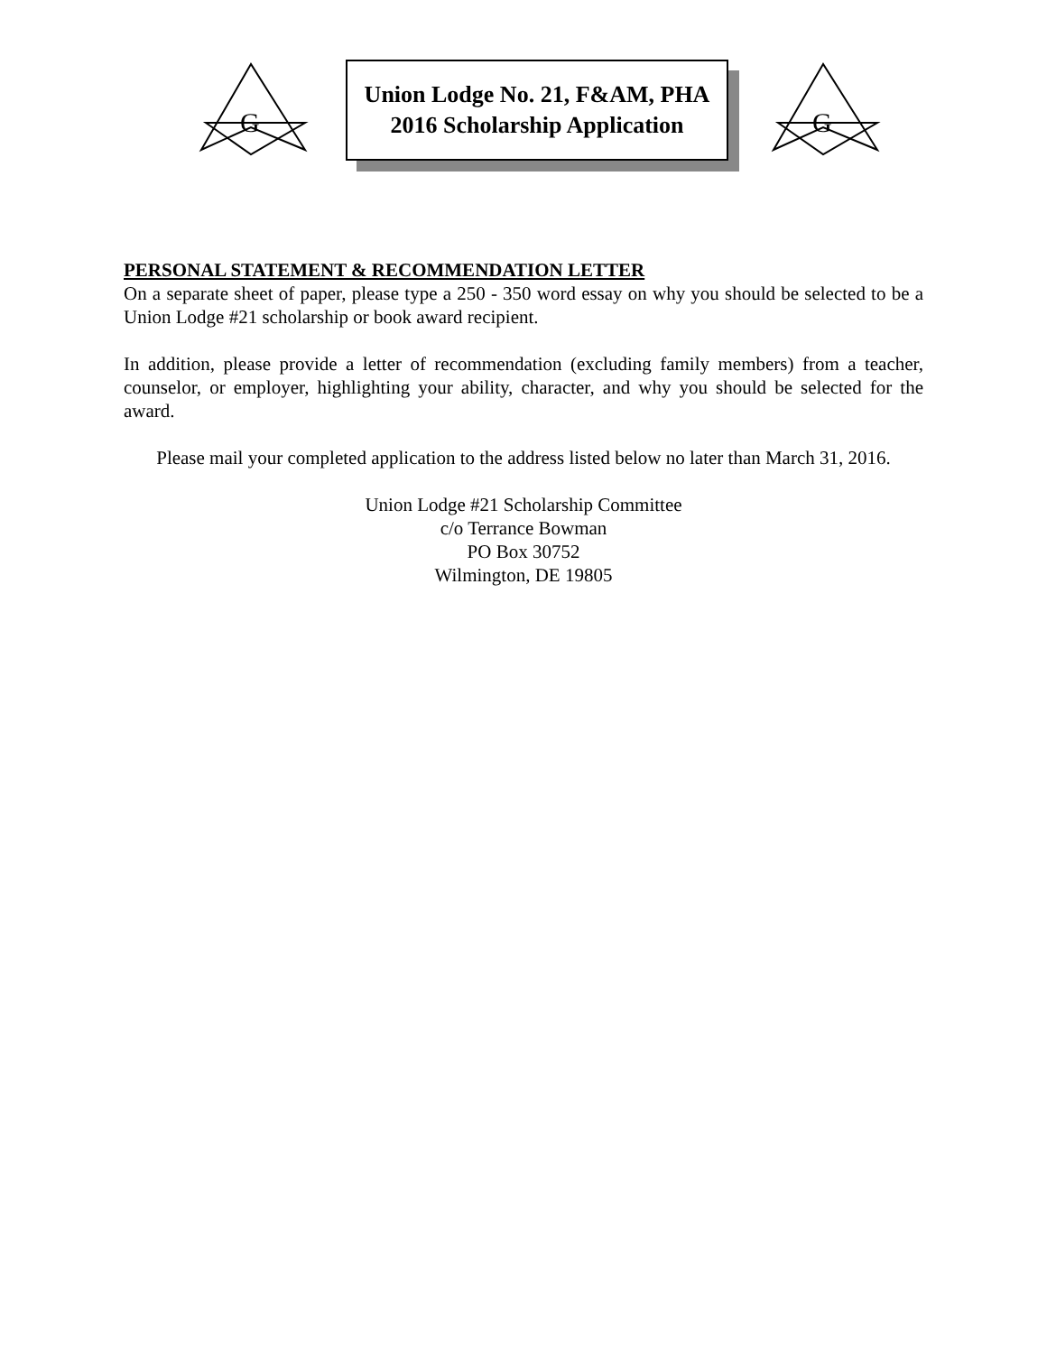G
Union Lodge No. 21, F&AM, PHA
2016 Scholarship Application
G
PERSONAL STATEMENT & RECOMMENDATION LETTER
On a separate sheet of paper, please type a 250 - 350 word essay on why you should be selected to be a Union Lodge #21 scholarship or book award recipient.
In addition, please provide a letter of recommendation (excluding family members) from a teacher, counselor, or employer, highlighting your ability, character, and why you should be selected for the award.
Please mail your completed application to the address listed below no later than March 31, 2016.
Union Lodge #21 Scholarship Committee
c/o Terrance Bowman
PO Box 30752
Wilmington, DE 19805